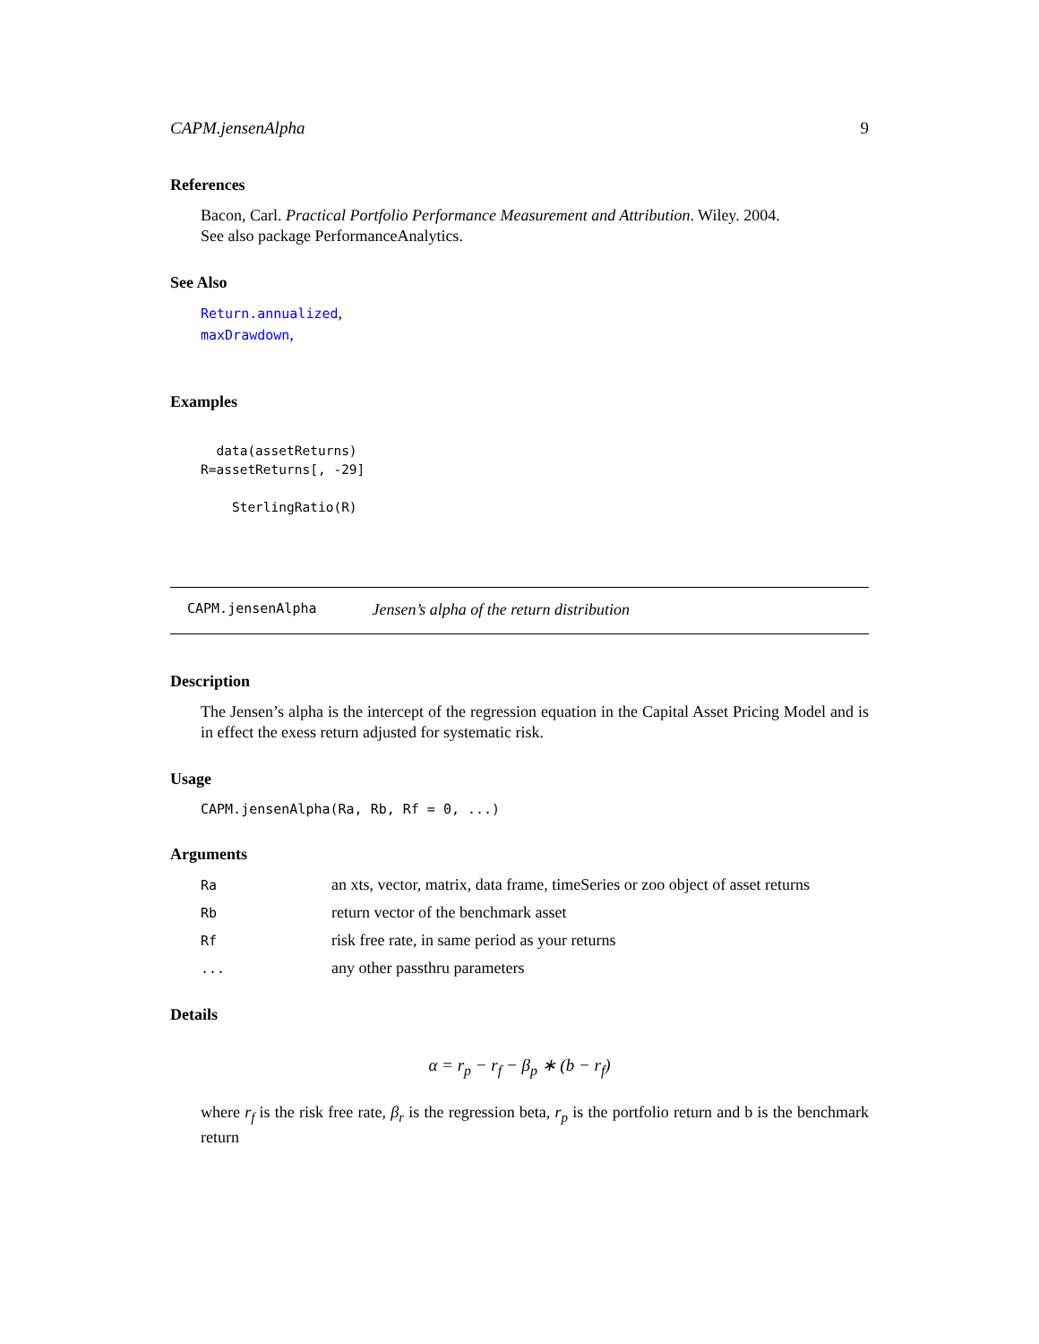CAPM.jensenAlpha 9
References
Bacon, Carl. Practical Portfolio Performance Measurement and Attribution. Wiley. 2004.
See also package PerformanceAnalytics.
See Also
Return.annualized,
maxDrawdown,
Examples
  data(assetReturns)
R=assetReturns[, -29]

    SterlingRatio(R)
CAPM.jensenAlpha Jensen’s alpha of the return distribution
Description
The Jensen’s alpha is the intercept of the regression equation in the Capital Asset Pricing Model and is in effect the exess return adjusted for systematic risk.
Usage
CAPM.jensenAlpha(Ra, Rb, Rf = 0, ...)
Arguments
| Ra | an xts, vector, matrix, data frame, timeSeries or zoo object of asset returns |
| Rb | return vector of the benchmark asset |
| Rf | risk free rate, in same period as your returns |
| ... | any other passthru parameters |
Details
α = r<sub>p</sub> − r<sub>f</sub> − β<sub>p</sub> ∗ (b − r<sub>f</sub>)
where r<sub>f</sub> is the risk free rate, β<sub>r</sub> is the regression beta, r<sub>p</sub> is the portfolio return and b is the benchmark return